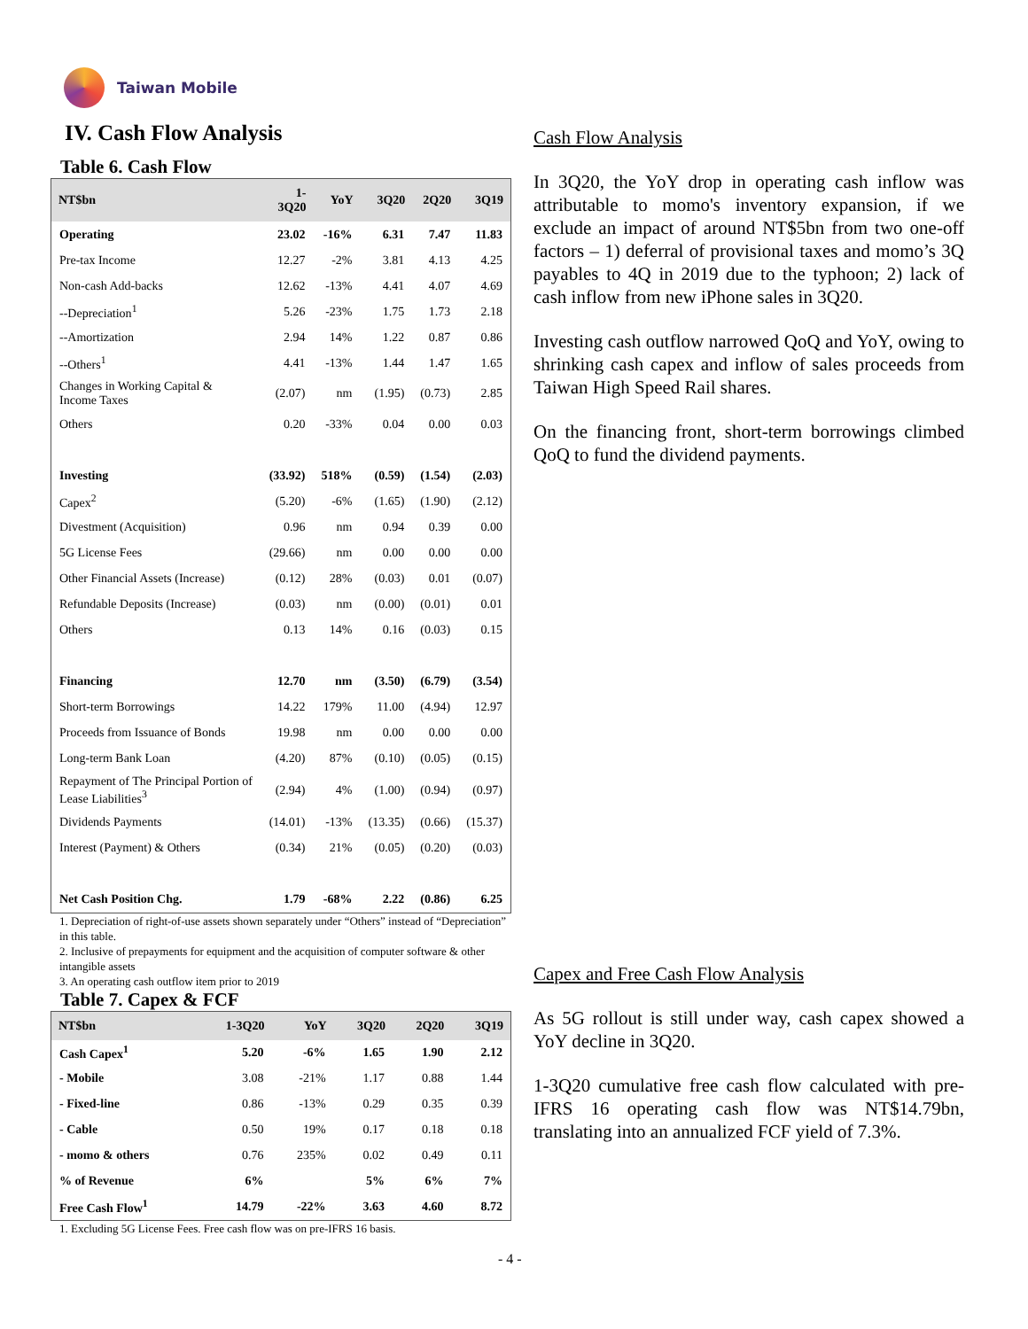Taiwan Mobile
IV. Cash Flow Analysis
Table 6. Cash Flow
| NT$bn | 1-3Q20 | YoY | 3Q20 | 2Q20 | 3Q19 |
| --- | --- | --- | --- | --- | --- |
| Operating | 23.02 | -16% | 6.31 | 7.47 | 11.83 |
| Pre-tax Income | 12.27 | -2% | 3.81 | 4.13 | 4.25 |
| Non-cash Add-backs | 12.62 | -13% | 4.41 | 4.07 | 4.69 |
| --Depreciation<sup>1</sup> | 5.26 | -23% | 1.75 | 1.73 | 2.18 |
| --Amortization | 2.94 | 14% | 1.22 | 0.87 | 0.86 |
| --Others<sup>1</sup> | 4.41 | -13% | 1.44 | 1.47 | 1.65 |
| Changes in Working Capital & Income Taxes | (2.07) | nm | (1.95) | (0.73) | 2.85 |
| Others | 0.20 | -33% | 0.04 | 0.00 | 0.03 |
| Investing | (33.92) | 518% | (0.59) | (1.54) | (2.03) |
| Capex<sup>2</sup> | (5.20) | -6% | (1.65) | (1.90) | (2.12) |
| Divestment (Acquisition) | 0.96 | nm | 0.94 | 0.39 | 0.00 |
| 5G License Fees | (29.66) | nm | 0.00 | 0.00 | 0.00 |
| Other Financial Assets (Increase) | (0.12) | 28% | (0.03) | 0.01 | (0.07) |
| Refundable Deposits (Increase) | (0.03) | nm | (0.00) | (0.01) | 0.01 |
| Others | 0.13 | 14% | 0.16 | (0.03) | 0.15 |
| Financing | 12.70 | nm | (3.50) | (6.79) | (3.54) |
| Short-term Borrowings | 14.22 | 179% | 11.00 | (4.94) | 12.97 |
| Proceeds from Issuance of Bonds | 19.98 | nm | 0.00 | 0.00 | 0.00 |
| Long-term Bank Loan | (4.20) | 87% | (0.10) | (0.05) | (0.15) |
| Repayment of The Principal Portion of Lease Liabilities<sup>3</sup> | (2.94) | 4% | (1.00) | (0.94) | (0.97) |
| Dividends Payments | (14.01) | -13% | (13.35) | (0.66) | (15.37) |
| Interest (Payment) & Others | (0.34) | 21% | (0.05) | (0.20) | (0.03) |
| Net Cash Position Chg. | 1.79 | -68% | 2.22 | (0.86) | 6.25 |
1. Depreciation of right-of-use assets shown separately under “Others” instead of “Depreciation” in this table.
2. Inclusive of prepayments for equipment and the acquisition of computer software & other intangible assets
3. An operating cash outflow item prior to 2019
Table 7. Capex & FCF
| NT$bn | 1-3Q20 | YoY | 3Q20 | 2Q20 | 3Q19 |
| --- | --- | --- | --- | --- | --- |
| Cash Capex<sup>1</sup> | 5.20 | -6% | 1.65 | 1.90 | 2.12 |
| - Mobile | 3.08 | -21% | 1.17 | 0.88 | 1.44 |
| - Fixed-line | 0.86 | -13% | 0.29 | 0.35 | 0.39 |
| - Cable | 0.50 | 19% | 0.17 | 0.18 | 0.18 |
| - momo & others | 0.76 | 235% | 0.02 | 0.49 | 0.11 |
| % of Revenue | 6% | | 5% | 6% | 7% |
| Free Cash Flow<sup>1</sup> | 14.79 | -22% | 3.63 | 4.60 | 8.72 |
1. Excluding 5G License Fees. Free cash flow was on pre-IFRS 16 basis.
Cash Flow Analysis
In 3Q20, the YoY drop in operating cash inflow was attributable to momo's inventory expansion, if we exclude an impact of around NT$5bn from two one-off factors – 1) deferral of provisional taxes and momo’s 3Q payables to 4Q in 2019 due to the typhoon; 2) lack of cash inflow from new iPhone sales in 3Q20.
Investing cash outflow narrowed QoQ and YoY, owing to shrinking cash capex and inflow of sales proceeds from Taiwan High Speed Rail shares.
On the financing front, short-term borrowings climbed QoQ to fund the dividend payments.
Capex and Free Cash Flow Analysis
As 5G rollout is still under way, cash capex showed a YoY decline in 3Q20.
1-3Q20 cumulative free cash flow calculated with pre-IFRS 16 operating cash flow was NT$14.79bn, translating into an annualized FCF yield of 7.3%.
- 4 -